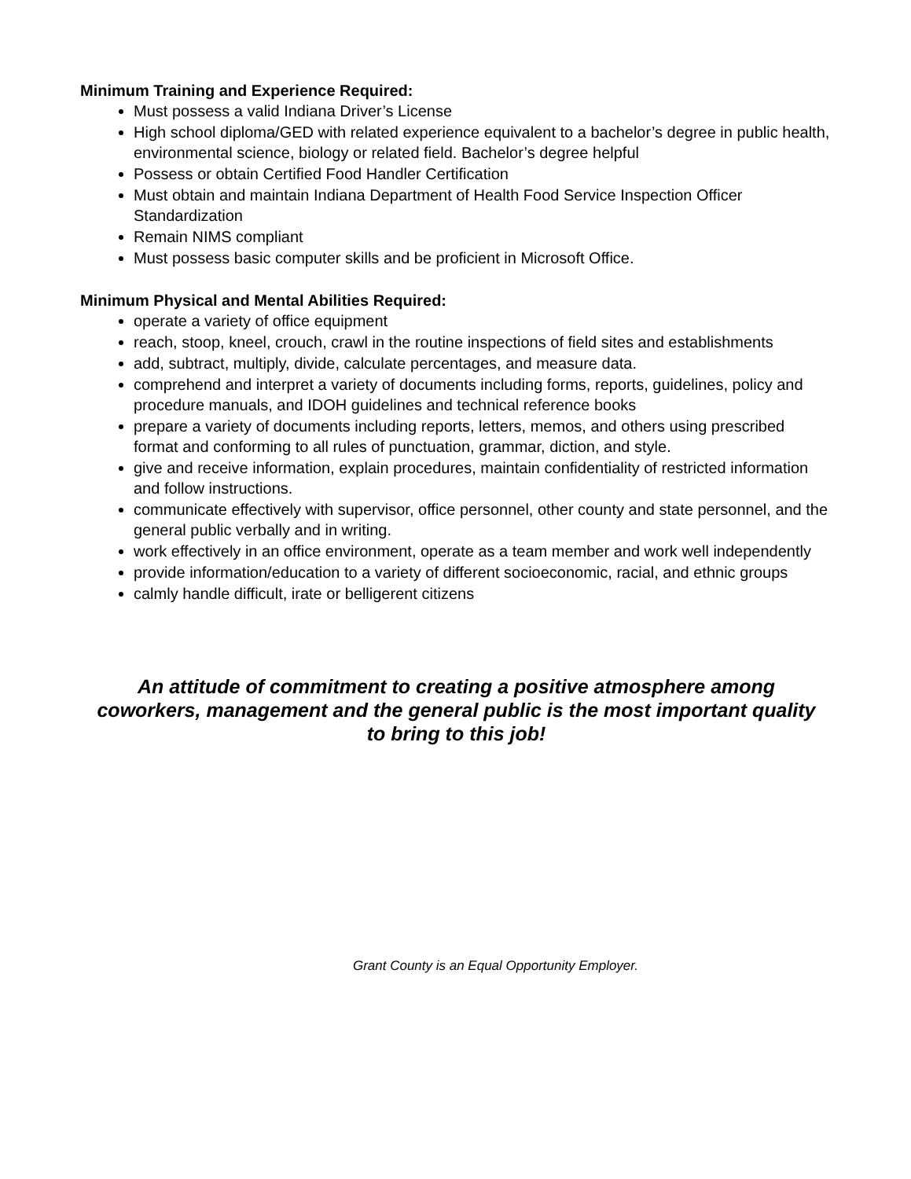Minimum Training and Experience Required:
Must possess a valid Indiana Driver’s License
High school diploma/GED with related experience equivalent to a bachelor’s degree in public health, environmental science, biology or related field. Bachelor’s degree helpful
Possess or obtain Certified Food Handler Certification
Must obtain and maintain Indiana Department of Health Food Service Inspection Officer Standardization
Remain NIMS compliant
Must possess basic computer skills and be proficient in Microsoft Office.
Minimum Physical and Mental Abilities Required:
operate a variety of office equipment
reach, stoop, kneel, crouch, crawl in the routine inspections of field sites and establishments
add, subtract, multiply, divide, calculate percentages, and measure data.
comprehend and interpret a variety of documents including forms, reports, guidelines, policy and procedure manuals, and IDOH guidelines and technical reference books
prepare a variety of documents including reports, letters, memos, and others using prescribed format and conforming to all rules of punctuation, grammar, diction, and style.
give and receive information, explain procedures, maintain confidentiality of restricted information and follow instructions.
communicate effectively with supervisor, office personnel, other county and state personnel, and the general public verbally and in writing.
work effectively in an office environment, operate as a team member and work well independently
provide information/education to a variety of different socioeconomic, racial, and ethnic groups
calmly handle difficult, irate or belligerent citizens
An attitude of commitment to creating a positive atmosphere among coworkers, management and the general public is the most important quality to bring to this job!
Grant County is an Equal Opportunity Employer.